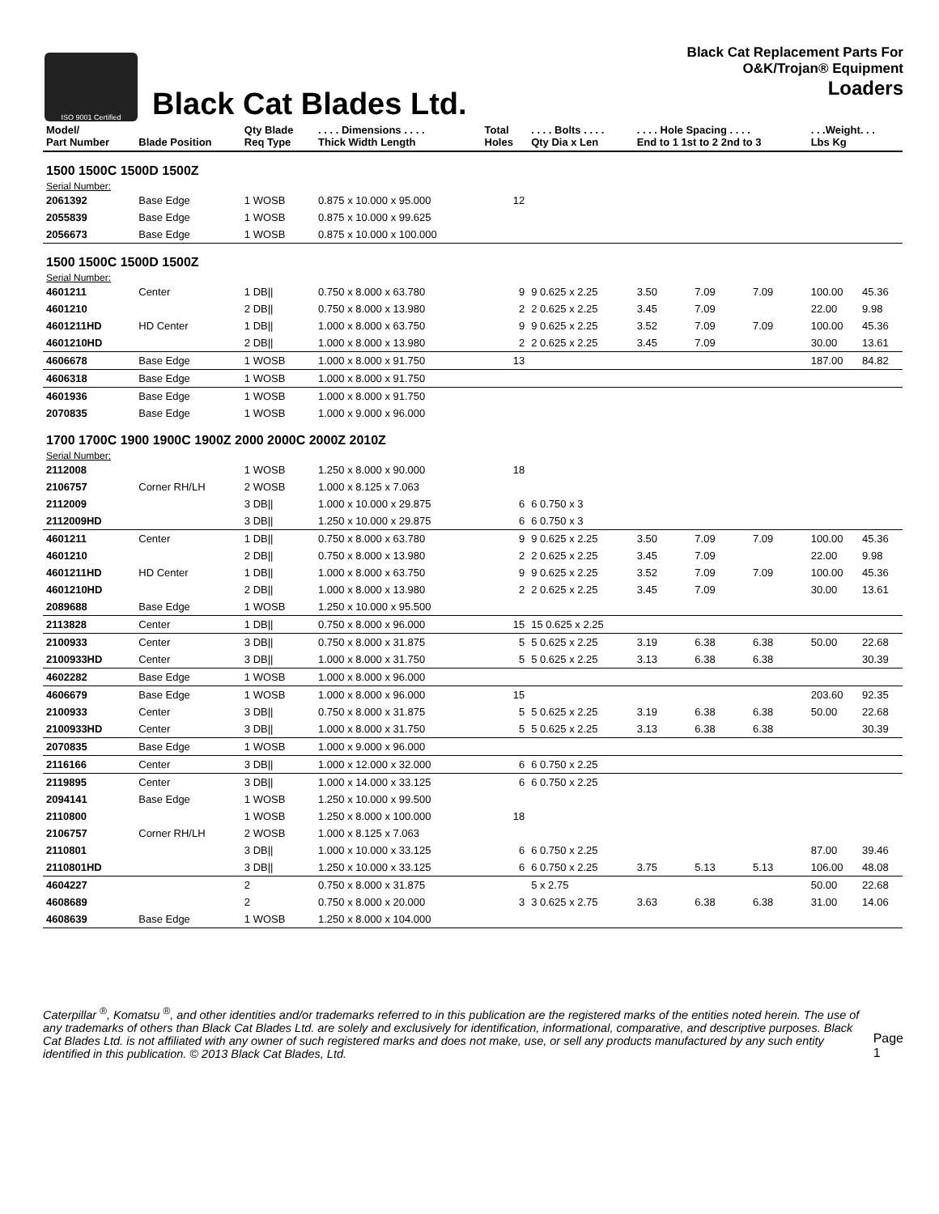ISO 9001 Certified
Black Cat Blades Ltd.
Black Cat Replacement Parts For
O&K/Trojan® Equipment
Loaders
| Model/ Part Number | Blade Position | Qty Blade Req Type | . . . . Dimensions . . . . Thick Width Length | Total Holes | . . . . Bolts . . . . Qty Dia x Len | . . . . Hole Spacing . . . . End to 1 1st to 2 2nd to 3 | | | . . .Weight. . . Lbs Kg | |
| --- | --- | --- | --- | --- | --- | --- | --- | --- | --- | --- |
| 1500 1500C 1500D 1500Z | | | | | | | | | | |
| Serial Number: | | | | | | | | | | |
| 2061392 | Base Edge | 1 WOSB | 0.875 x 10.000 x 95.000 | 12 | | | | | | |
| 2055839 | Base Edge | 1 WOSB | 0.875 x 10.000 x 99.625 | | | | | | | |
| 2056673 | Base Edge | 1 WOSB | 0.875 x 10.000 x 100.000 | | | | | | | |
| 1500 1500C 1500D 1500Z | | | | | | | | | | |
| Serial Number: | | | | | | | | | | |
| 4601211 | Center | 1 DB// | 0.750 x 8.000 x 63.780 | 9 | 9 0.625 x 2.25 | 3.50 | 7.09 | 7.09 | 100.00 | 45.36 |
| 4601210 | | 2 DB// | 0.750 x 8.000 x 13.980 | 2 | 2 0.625 x 2.25 | 3.45 | 7.09 | | 22.00 | 9.98 |
| 4601211HD | HD Center | 1 DB// | 1.000 x 8.000 x 63.750 | 9 | 9 0.625 x 2.25 | 3.52 | 7.09 | 7.09 | 100.00 | 45.36 |
| 4601210HD | | 2 DB// | 1.000 x 8.000 x 13.980 | 2 | 2 0.625 x 2.25 | 3.45 | 7.09 | | 30.00 | 13.61 |
| 4606678 | Base Edge | 1 WOSB | 1.000 x 8.000 x 91.750 | 13 | | | | | 187.00 | 84.82 |
| 4606318 | Base Edge | 1 WOSB | 1.000 x 8.000 x 91.750 | | | | | | | |
| 4601936 | Base Edge | 1 WOSB | 1.000 x 8.000 x 91.750 | | | | | | | |
| 2070835 | Base Edge | 1 WOSB | 1.000 x 9.000 x 96.000 | | | | | | | |
| 1700 1700C 1900 1900C 1900Z 2000 2000C 2000Z 2010Z | | | | | | | | | | |
| Serial Number: | | | | | | | | | | |
| 2112008 | | 1 WOSB | 1.250 x 8.000 x 90.000 | 18 | | | | | | |
| 2106757 | Corner RH/LH | 2 WOSB | 1.000 x 8.125 x 7.063 | | | | | | | |
| 2112009 | | 3 DB// | 1.000 x 10.000 x 29.875 | 6 | 6 0.750 x 3 | | | | | |
| 2112009HD | | 3 DB// | 1.250 x 10.000 x 29.875 | 6 | 6 0.750 x 3 | | | | | |
| 4601211 | Center | 1 DB// | 0.750 x 8.000 x 63.780 | 9 | 9 0.625 x 2.25 | 3.50 | 7.09 | 7.09 | 100.00 | 45.36 |
| 4601210 | | 2 DB// | 0.750 x 8.000 x 13.980 | 2 | 2 0.625 x 2.25 | 3.45 | 7.09 | | 22.00 | 9.98 |
| 4601211HD | HD Center | 1 DB// | 1.000 x 8.000 x 63.750 | 9 | 9 0.625 x 2.25 | 3.52 | 7.09 | 7.09 | 100.00 | 45.36 |
| 4601210HD | | 2 DB// | 1.000 x 8.000 x 13.980 | 2 | 2 0.625 x 2.25 | 3.45 | 7.09 | | 30.00 | 13.61 |
| 2089688 | Base Edge | 1 WOSB | 1.250 x 10.000 x 95.500 | | | | | | | |
| 2113828 | Center | 1 DB// | 0.750 x 8.000 x 96.000 | 15 | 15 0.625 x 2.25 | | | | | |
| 2100933 | Center | 3 DB// | 0.750 x 8.000 x 31.875 | 5 | 5 0.625 x 2.25 | 3.19 | 6.38 | 6.38 | 50.00 | 22.68 |
| 2100933HD | Center | 3 DB// | 1.000 x 8.000 x 31.750 | 5 | 5 0.625 x 2.25 | 3.13 | 6.38 | 6.38 | | 30.39 |
| 4602282 | Base Edge | 1 WOSB | 1.000 x 8.000 x 96.000 | | | | | | | |
| 4606679 | Base Edge | 1 WOSB | 1.000 x 8.000 x 96.000 | 15 | | | | | 203.60 | 92.35 |
| 2100933 | Center | 3 DB// | 0.750 x 8.000 x 31.875 | 5 | 5 0.625 x 2.25 | 3.19 | 6.38 | 6.38 | 50.00 | 22.68 |
| 2100933HD | Center | 3 DB// | 1.000 x 8.000 x 31.750 | 5 | 5 0.625 x 2.25 | 3.13 | 6.38 | 6.38 | | 30.39 |
| 2070835 | Base Edge | 1 WOSB | 1.000 x 9.000 x 96.000 | | | | | | | |
| 2116166 | Center | 3 DB// | 1.000 x 12.000 x 32.000 | 6 | 6 0.750 x 2.25 | | | | | |
| 2119895 | Center | 3 DB// | 1.000 x 14.000 x 33.125 | 6 | 6 0.750 x 2.25 | | | | | |
| 2094141 | Base Edge | 1 WOSB | 1.250 x 10.000 x 99.500 | | | | | | | |
| 2110800 | | 1 WOSB | 1.250 x 8.000 x 100.000 | 18 | | | | | | |
| 2106757 | Corner RH/LH | 2 WOSB | 1.000 x 8.125 x 7.063 | | | | | | | |
| 2110801 | | 3 DB// | 1.000 x 10.000 x 33.125 | 6 | 6 0.750 x 2.25 | | | | 87.00 | 39.46 |
| 2110801HD | | 3 DB// | 1.250 x 10.000 x 33.125 | 6 | 6 0.750 x 2.25 | 3.75 | 5.13 | 5.13 | 106.00 | 48.08 |
| 4604227 | | 2 | 0.750 x 8.000 x 31.875 | | 5 x 2.75 | | | | 50.00 | 22.68 |
| 4608689 | | 2 | 0.750 x 8.000 x 20.000 | 3 | 3 0.625 x 2.75 | 3.63 | 6.38 | 6.38 | 31.00 | 14.06 |
| 4608639 | Base Edge | 1 WOSB | 1.250 x 8.000 x 104.000 | | | | | | | |
Caterpillar <sup>®</sup>, Komatsu <sup>®</sup>, and other identities and/or trademarks referred to in this publication are the registered marks of the entities noted herein. The use of any trademarks of others than Black Cat Blades Ltd. are solely and exclusively for identification, informational, comparative, and descriptive purposes. Black Cat Blades Ltd. is not affiliated with any owner of such registered marks and does not make, use, or sell any products manufactured by any such entity identified in this publication. © 2013 Black Cat Blades, Ltd.
Page 1